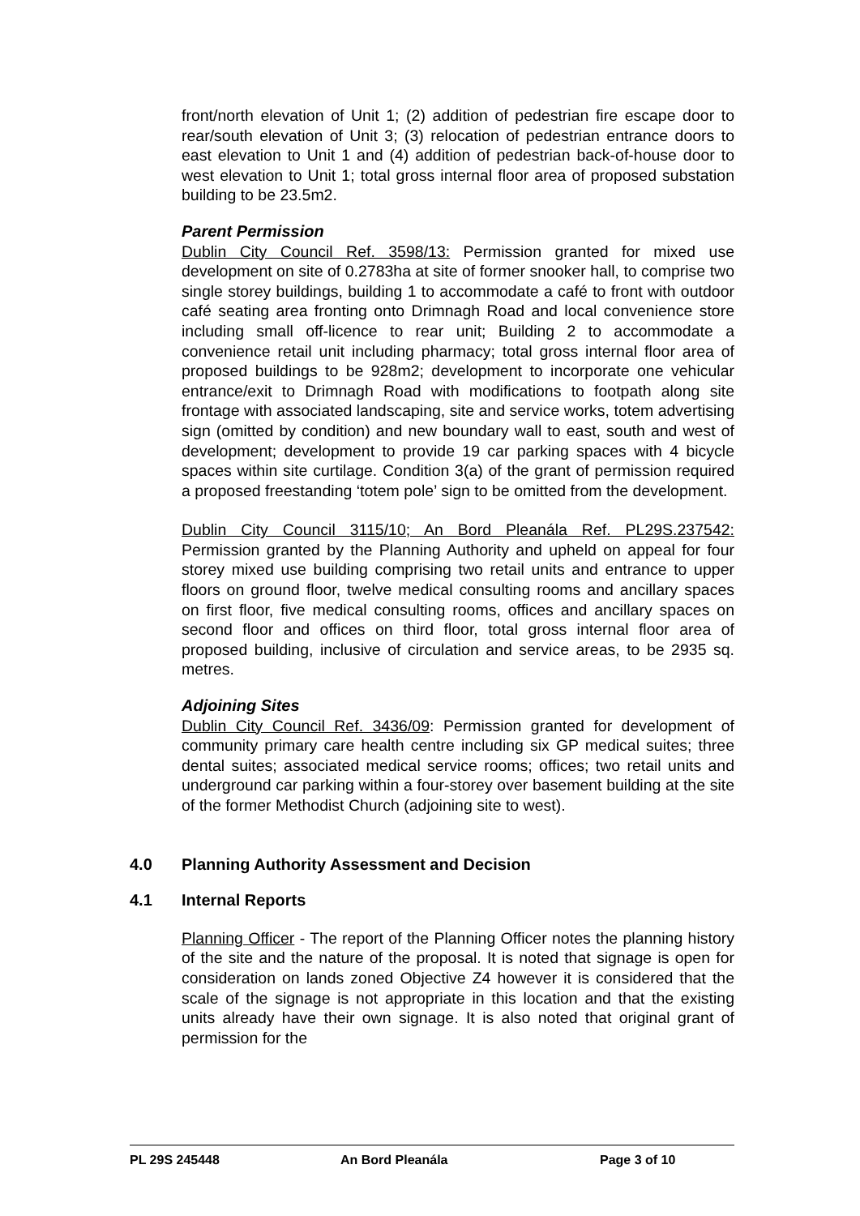front/north elevation of Unit 1; (2) addition of pedestrian fire escape door to rear/south elevation of Unit 3; (3) relocation of pedestrian entrance doors to east elevation to Unit 1 and (4) addition of pedestrian back-of-house door to west elevation to Unit 1; total gross internal floor area of proposed substation building to be 23.5m2.
Parent Permission
Dublin City Council Ref. 3598/13: Permission granted for mixed use development on site of 0.2783ha at site of former snooker hall, to comprise two single storey buildings, building 1 to accommodate a café to front with outdoor café seating area fronting onto Drimnagh Road and local convenience store including small off-licence to rear unit; Building 2 to accommodate a convenience retail unit including pharmacy; total gross internal floor area of proposed buildings to be 928m2; development to incorporate one vehicular entrance/exit to Drimnagh Road with modifications to footpath along site frontage with associated landscaping, site and service works, totem advertising sign (omitted by condition) and new boundary wall to east, south and west of development; development to provide 19 car parking spaces with 4 bicycle spaces within site curtilage. Condition 3(a) of the grant of permission required a proposed freestanding ‘totem pole’ sign to be omitted from the development.
Dublin City Council 3115/10; An Bord Pleanála Ref. PL29S.237542: Permission granted by the Planning Authority and upheld on appeal for four storey mixed use building comprising two retail units and entrance to upper floors on ground floor, twelve medical consulting rooms and ancillary spaces on first floor, five medical consulting rooms, offices and ancillary spaces on second floor and offices on third floor, total gross internal floor area of proposed building, inclusive of circulation and service areas, to be 2935 sq. metres.
Adjoining Sites
Dublin City Council Ref. 3436/09: Permission granted for development of community primary care health centre including six GP medical suites; three dental suites; associated medical service rooms; offices; two retail units and underground car parking within a four-storey over basement building at the site of the former Methodist Church (adjoining site to west).
4.0 Planning Authority Assessment and Decision
4.1 Internal Reports
Planning Officer - The report of the Planning Officer notes the planning history of the site and the nature of the proposal. It is noted that signage is open for consideration on lands zoned Objective Z4 however it is considered that the scale of the signage is not appropriate in this location and that the existing units already have their own signage. It is also noted that original grant of permission for the
PL 29S 245448 An Bord Pleanála Page 3 of 10